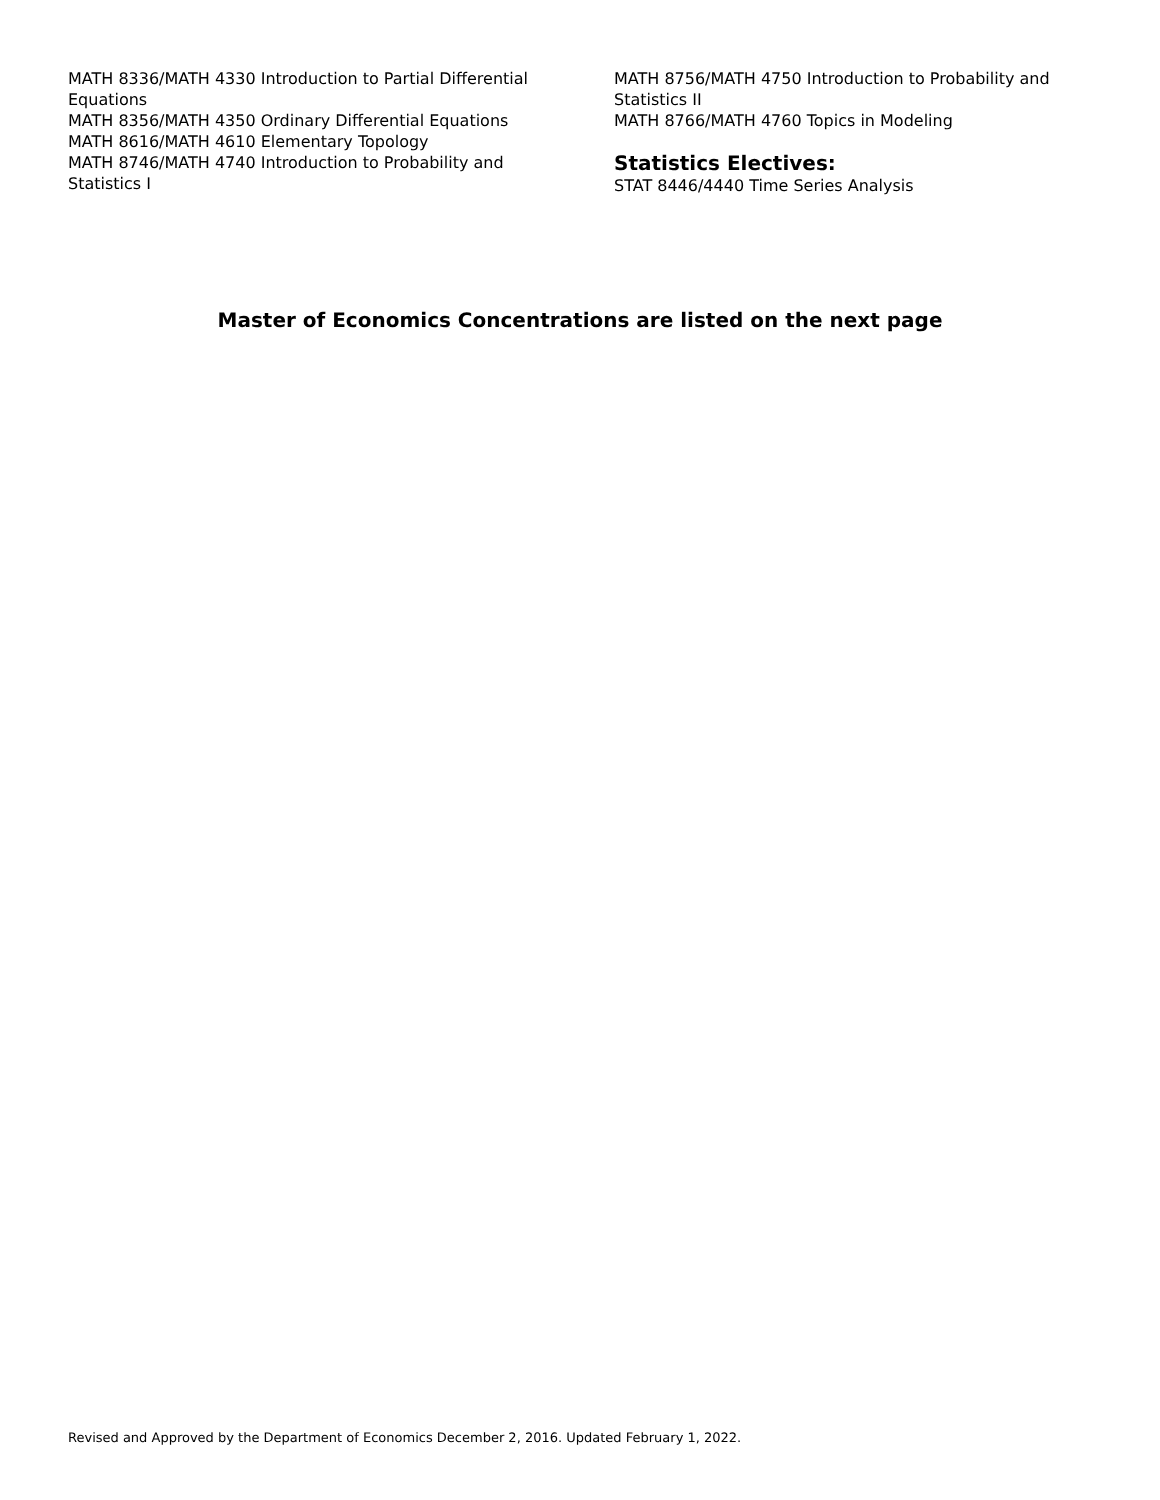MATH 8336/MATH 4330 Introduction to Partial Differential Equations
MATH 8356/MATH 4350 Ordinary Differential Equations
MATH 8616/MATH 4610 Elementary Topology
MATH 8746/MATH 4740 Introduction to Probability and Statistics I
MATH 8756/MATH 4750 Introduction to Probability and Statistics II
MATH 8766/MATH 4760 Topics in Modeling
Statistics Electives:
STAT 8446/4440 Time Series Analysis
Master of Economics Concentrations are listed on the next page
Revised and Approved by the Department of Economics December 2, 2016. Updated February 1, 2022.